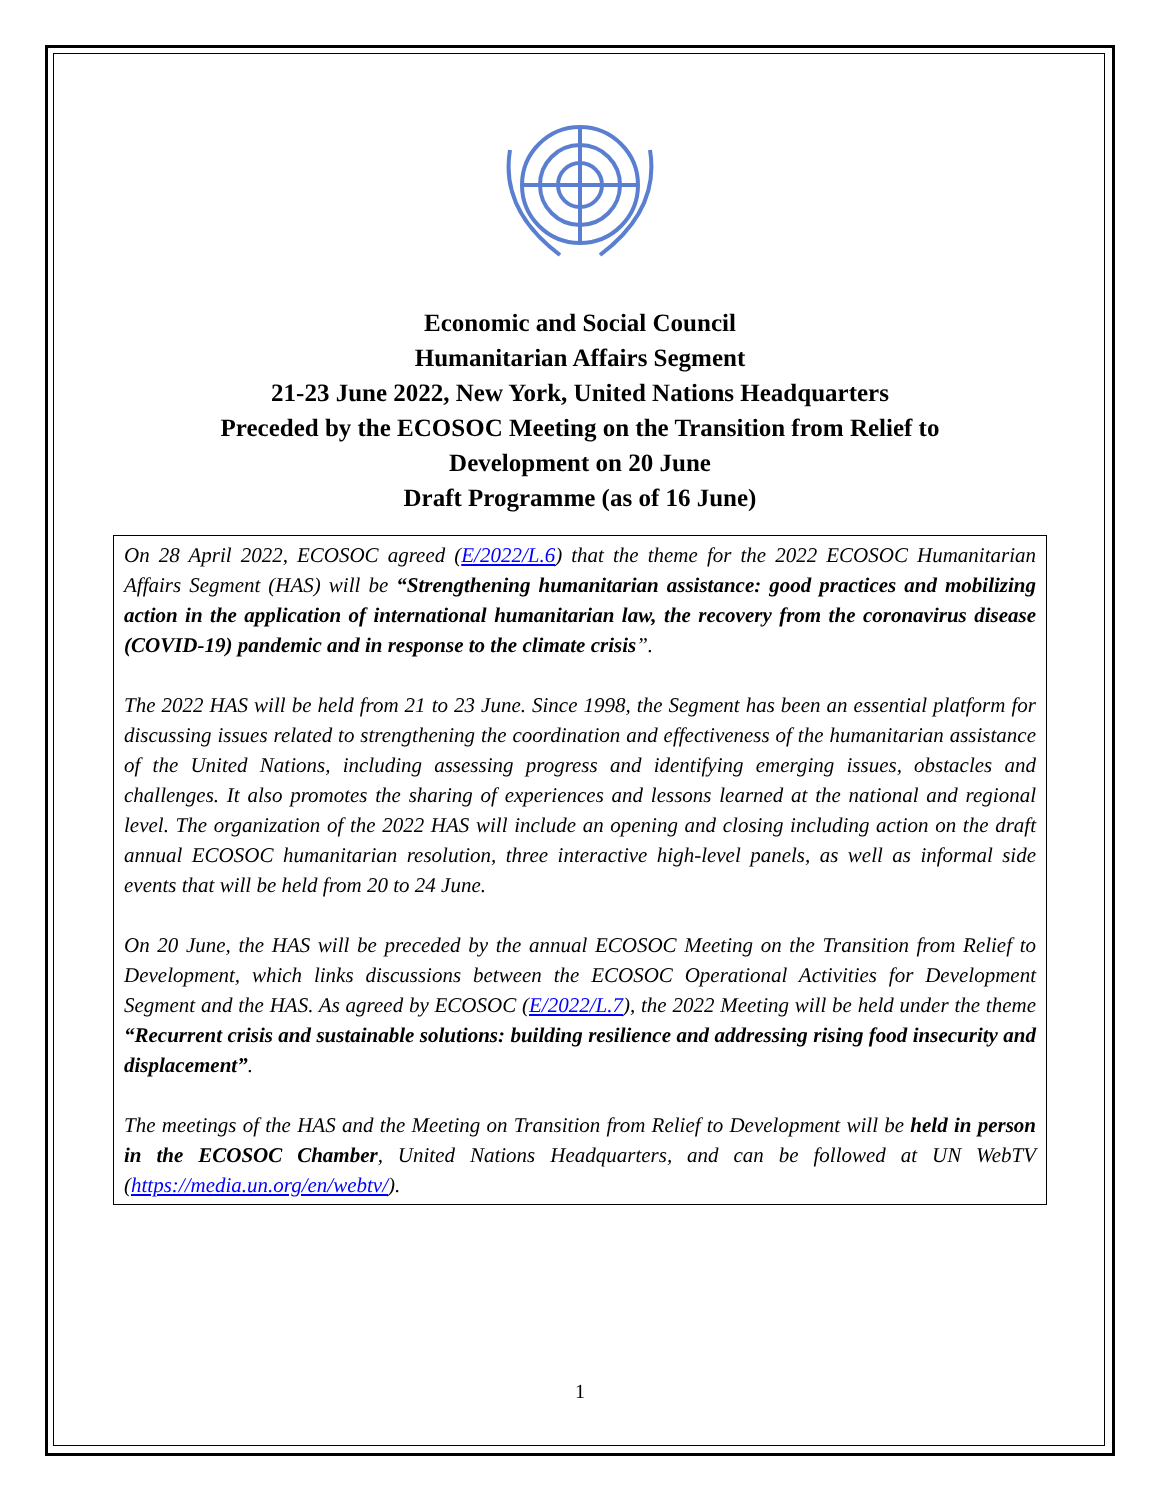Economic and Social Council
Humanitarian Affairs Segment
21-23 June 2022, New York, United Nations Headquarters
Preceded by the ECOSOC Meeting on the Transition from Relief to
Development on 20 June
Draft Programme (as of 16 June)
On 28 April 2022, ECOSOC agreed (E/2022/L.6) that the theme for the 2022 ECOSOC Humanitarian Affairs Segment (HAS) will be “Strengthening humanitarian assistance: good practices and mobilizing action in the application of international humanitarian law, the recovery from the coronavirus disease (COVID-19) pandemic and in response to the climate crisis”.
The 2022 HAS will be held from 21 to 23 June. Since 1998, the Segment has been an essential platform for discussing issues related to strengthening the coordination and effectiveness of the humanitarian assistance of the United Nations, including assessing progress and identifying emerging issues, obstacles and challenges. It also promotes the sharing of experiences and lessons learned at the national and regional level. The organization of the 2022 HAS will include an opening and closing including action on the draft annual ECOSOC humanitarian resolution, three interactive high-level panels, as well as informal side events that will be held from 20 to 24 June.
On 20 June, the HAS will be preceded by the annual ECOSOC Meeting on the Transition from Relief to Development, which links discussions between the ECOSOC Operational Activities for Development Segment and the HAS. As agreed by ECOSOC (E/2022/L.7), the 2022 Meeting will be held under the theme “Recurrent crisis and sustainable solutions: building resilience and addressing rising food insecurity and displacement”.
The meetings of the HAS and the Meeting on Transition from Relief to Development will be held in person in the ECOSOC Chamber, United Nations Headquarters, and can be followed at UN WebTV (https://media.un.org/en/webtv/).
1